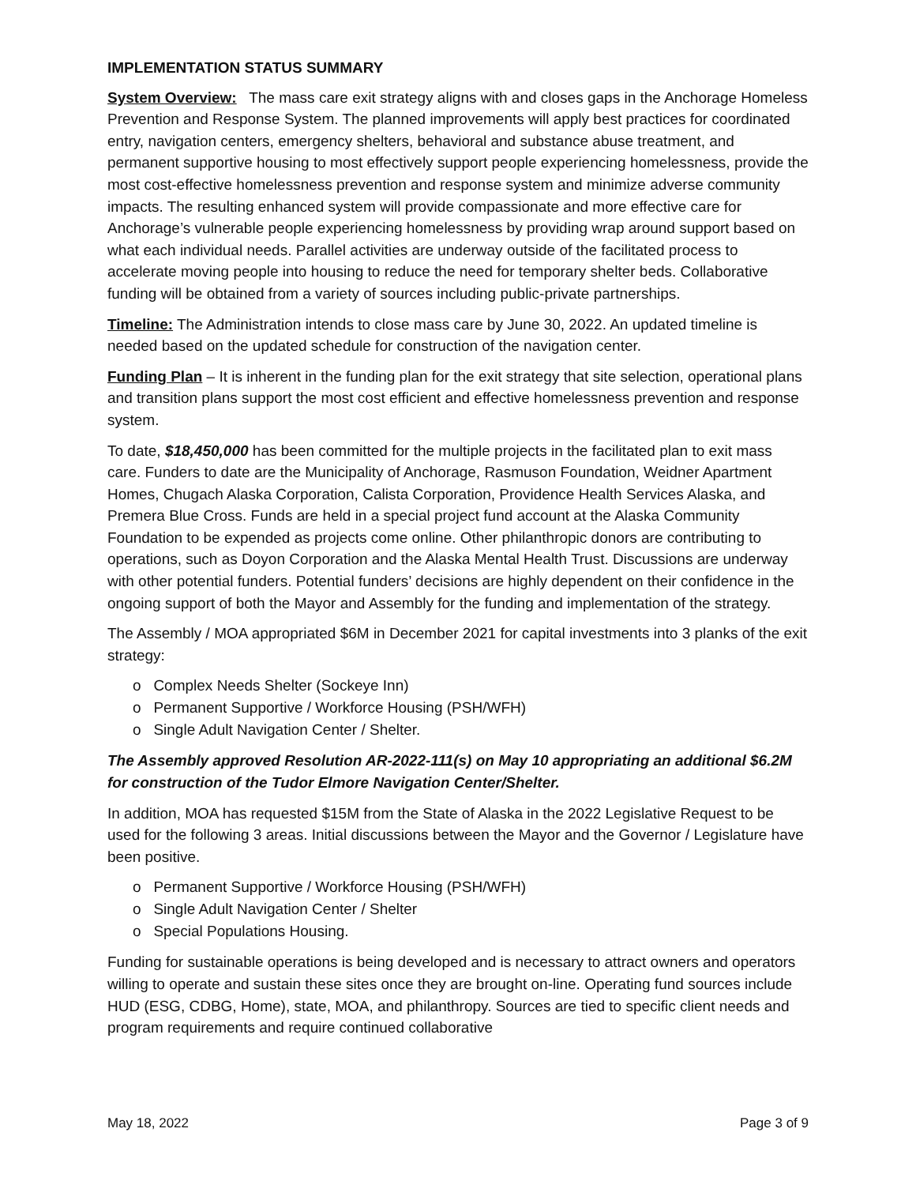IMPLEMENTATION STATUS SUMMARY
System Overview: The mass care exit strategy aligns with and closes gaps in the Anchorage Homeless Prevention and Response System. The planned improvements will apply best practices for coordinated entry, navigation centers, emergency shelters, behavioral and substance abuse treatment, and permanent supportive housing to most effectively support people experiencing homelessness, provide the most cost-effective homelessness prevention and response system and minimize adverse community impacts. The resulting enhanced system will provide compassionate and more effective care for Anchorage’s vulnerable people experiencing homelessness by providing wrap around support based on what each individual needs. Parallel activities are underway outside of the facilitated process to accelerate moving people into housing to reduce the need for temporary shelter beds. Collaborative funding will be obtained from a variety of sources including public-private partnerships.
Timeline: The Administration intends to close mass care by June 30, 2022. An updated timeline is needed based on the updated schedule for construction of the navigation center.
Funding Plan – It is inherent in the funding plan for the exit strategy that site selection, operational plans and transition plans support the most cost efficient and effective homelessness prevention and response system.
To date, $18,450,000 has been committed for the multiple projects in the facilitated plan to exit mass care. Funders to date are the Municipality of Anchorage, Rasmuson Foundation, Weidner Apartment Homes, Chugach Alaska Corporation, Calista Corporation, Providence Health Services Alaska, and Premera Blue Cross. Funds are held in a special project fund account at the Alaska Community Foundation to be expended as projects come online. Other philanthropic donors are contributing to operations, such as Doyon Corporation and the Alaska Mental Health Trust. Discussions are underway with other potential funders. Potential funders’ decisions are highly dependent on their confidence in the ongoing support of both the Mayor and Assembly for the funding and implementation of the strategy.
The Assembly / MOA appropriated $6M in December 2021 for capital investments into 3 planks of the exit strategy:
o Complex Needs Shelter (Sockeye Inn)
o Permanent Supportive / Workforce Housing (PSH/WFH)
o Single Adult Navigation Center / Shelter.
The Assembly approved Resolution AR-2022-111(s) on May 10 appropriating an additional $6.2M for construction of the Tudor Elmore Navigation Center/Shelter.
In addition, MOA has requested $15M from the State of Alaska in the 2022 Legislative Request to be used for the following 3 areas. Initial discussions between the Mayor and the Governor / Legislature have been positive.
o Permanent Supportive / Workforce Housing (PSH/WFH)
o Single Adult Navigation Center / Shelter
o Special Populations Housing.
Funding for sustainable operations is being developed and is necessary to attract owners and operators willing to operate and sustain these sites once they are brought on-line. Operating fund sources include HUD (ESG, CDBG, Home), state, MOA, and philanthropy. Sources are tied to specific client needs and program requirements and require continued collaborative
May 18, 2022 Page 3 of 9